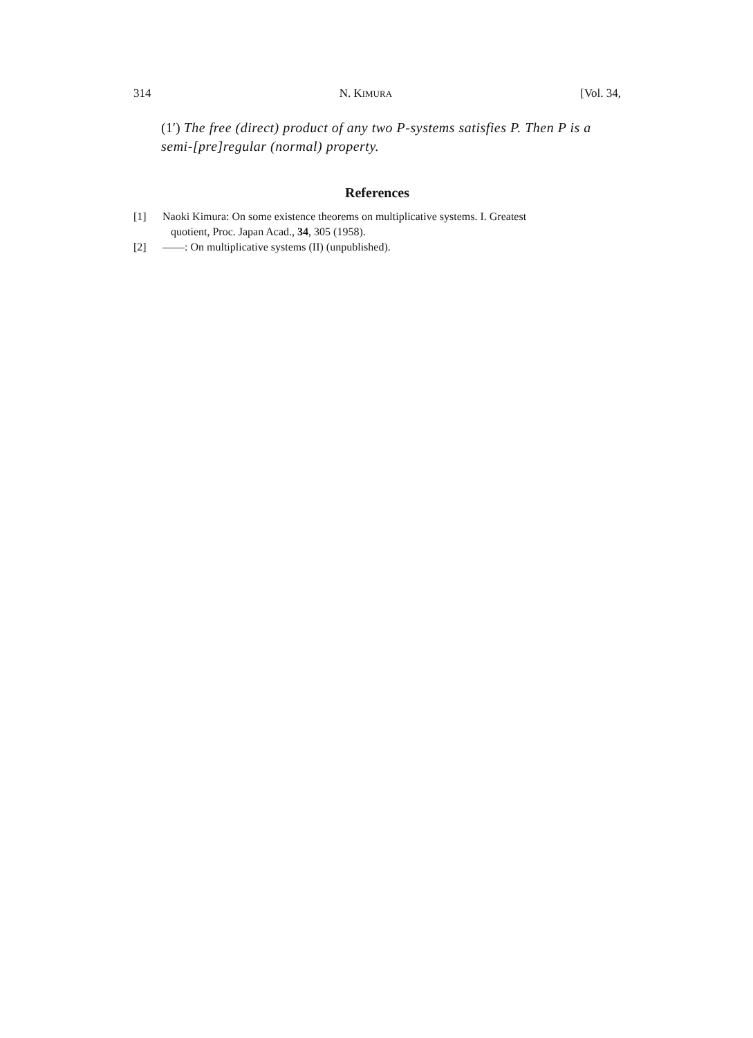314 N. KIMURA [Vol. 34,
(1′) The free (direct) product of any two P-systems satisfies P. Then P is a semi-[pre]regular (normal) property.
References
[1] Naoki Kimura: On some existence theorems on multiplicative systems. I. Greatest
quotient, Proc. Japan Acad., 34, 305 (1958).
[2] ——: On multiplicative systems (II) (unpublished).